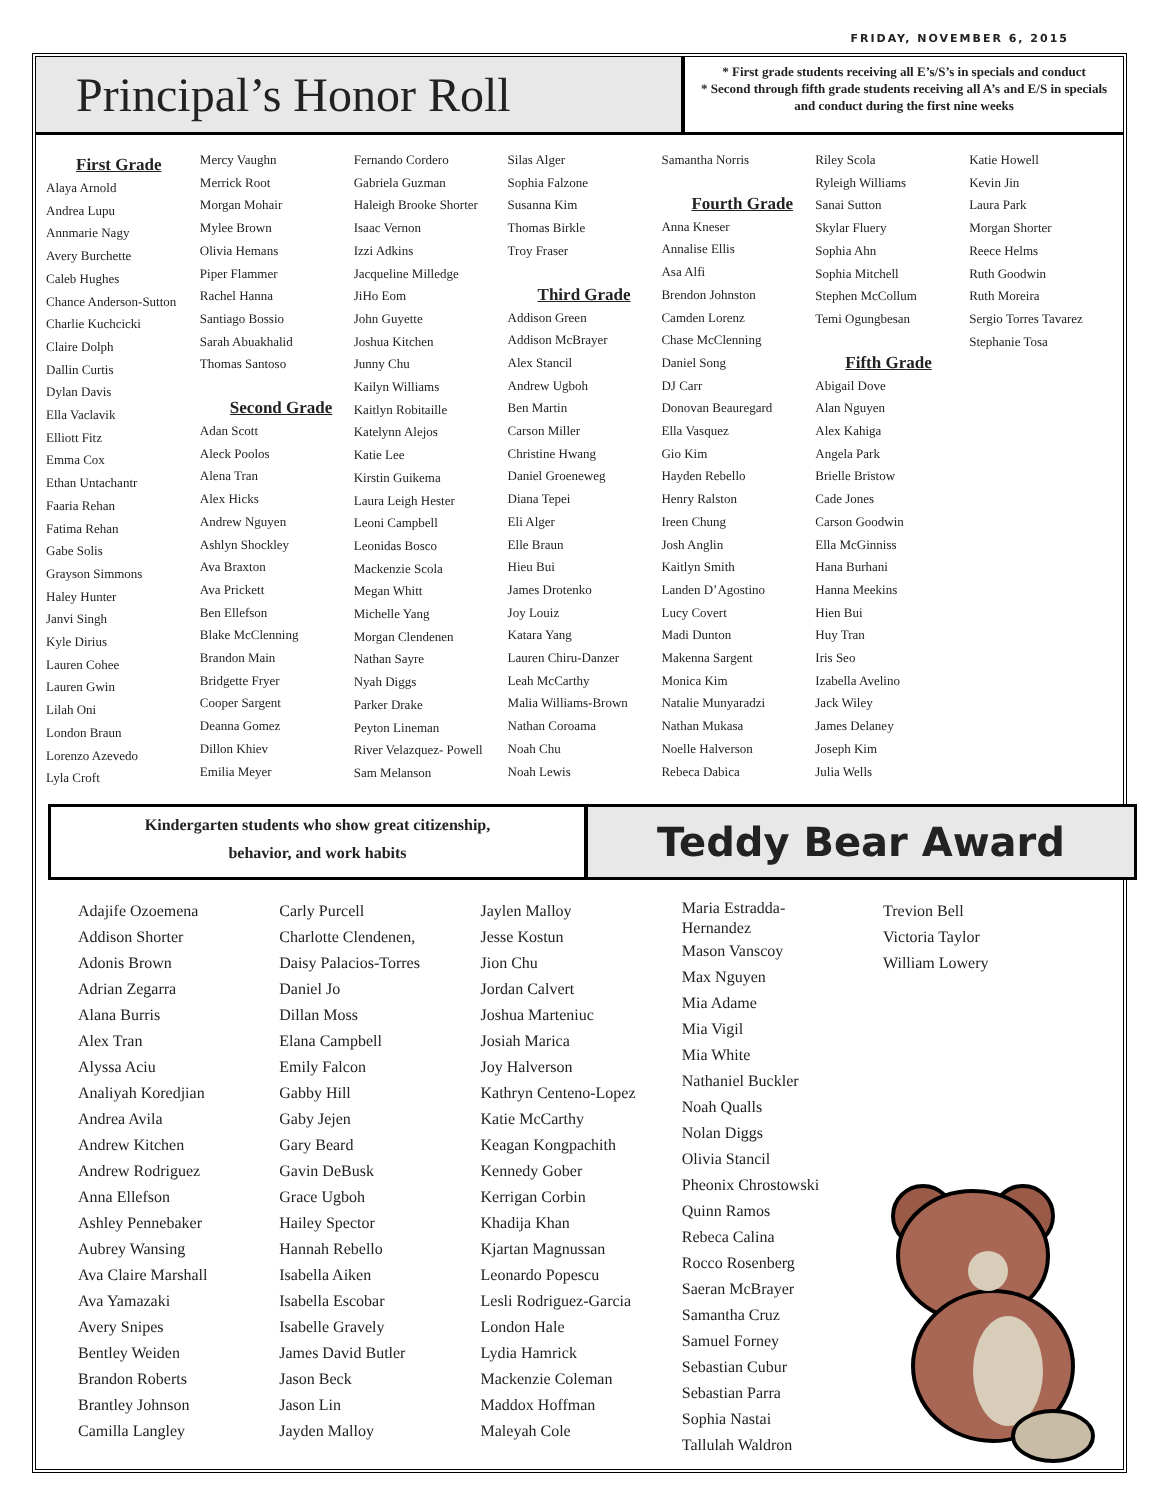FRIDAY, NOVEMBER 6, 2015
Principal’s Honor Roll
* First grade students receiving all E’s/S’s in specials and conduct
* Second through fifth grade students receiving all A’s and E/S in specials and conduct during the first nine weeks
First Grade
Alaya Arnold
Andrea Lupu
Annmarie Nagy
Avery Burchette
Caleb Hughes
Chance Anderson-Sutton
Charlie Kuchcicki
Claire Dolph
Dallin Curtis
Dylan Davis
Ella Vaclavik
Elliott Fitz
Emma Cox
Ethan Untachantr
Faaria Rehan
Fatima Rehan
Gabe Solis
Grayson Simmons
Haley Hunter
Janvi Singh
Kyle Dirius
Lauren Cohee
Lauren Gwin
Lilah Oni
London Braun
Lorenzo Azevedo
Lyla Croft
Mercy Vaughn
Merrick Root
Morgan Mohair
Mylee Brown
Olivia Hemans
Piper Flammer
Rachel Hanna
Santiago Bossio
Sarah Abuakhalid
Thomas Santoso
Second Grade
Adan Scott
Aleck Poolos
Alena Tran
Alex Hicks
Andrew Nguyen
Ashlyn Shockley
Ava Braxton
Ava Prickett
Ben Ellefson
Blake McClenning
Brandon Main
Bridgette Fryer
Cooper Sargent
Deanna Gomez
Dillon Khiev
Emilia Meyer
Fernando Cordero
Gabriela Guzman
Haleigh Brooke Shorter
Isaac Vernon
Izzi Adkins
Jacqueline Milledge
JiHo Eom
John Guyette
Joshua Kitchen
Junny Chu
Kailyn Williams
Kaitlyn Robitaille
Katelynn Alejos
Katie Lee
Kirstin Guikema
Laura Leigh Hester
Leoni Campbell
Leonidas Bosco
Mackenzie Scola
Megan Whitt
Michelle Yang
Morgan Clendenen
Nathan Sayre
Nyah Diggs
Parker Drake
Peyton Lineman
River Velazquez- Powell
Sam Melanson
Silas Alger
Sophia Falzone
Susanna Kim
Thomas Birkle
Troy Fraser
Third Grade
Addison Green
Addison McBrayer
Alex Stancil
Andrew Ugboh
Ben Martin
Carson Miller
Christine Hwang
Daniel Groeneweg
Diana Tepei
Eli Alger
Elle Braun
Hieu Bui
James Drotenko
Joy Louiz
Katara Yang
Lauren Chiru-Danzer
Leah McCarthy
Malia Williams-Brown
Nathan Coroama
Noah Chu
Noah Lewis
Samantha Norris
Fourth Grade
Anna Kneser
Annalise Ellis
Asa Alfi
Brendon Johnston
Camden Lorenz
Chase McClenning
Daniel Song
DJ Carr
Donovan Beauregard
Ella Vasquez
Gio Kim
Hayden Rebello
Henry Ralston
Ireen Chung
Josh Anglin
Kaitlyn Smith
Landen D’Agostino
Lucy Covert
Madi Dunton
Makenna Sargent
Monica Kim
Natalie Munyaradzi
Nathan Mukasa
Noelle Halverson
Rebeca Dabica
Riley Scola
Ryleigh Williams
Sanai Sutton
Skylar Fluery
Sophia Ahn
Sophia Mitchell
Stephen McCollum
Temi Ogungbesan
Fifth Grade
Abigail Dove
Alan Nguyen
Alex Kahiga
Angela Park
Brielle Bristow
Cade Jones
Carson Goodwin
Ella McGinniss
Hana Burhani
Hanna Meekins
Hien Bui
Huy Tran
Iris Seo
Izabella Avelino
Jack Wiley
James Delaney
Joseph Kim
Julia Wells
Katie Howell
Kevin Jin
Laura Park
Morgan Shorter
Reece Helms
Ruth Goodwin
Ruth Moreira
Sergio Torres Tavarez
Stephanie Tosa
Kindergarten students who show great citizenship,
behavior, and work habits
Teddy Bear Award
Adajife Ozoemena
Addison Shorter
Adonis Brown
Adrian Zegarra
Alana Burris
Alex Tran
Alyssa Aciu
Analiyah Koredjian
Andrea Avila
Andrew Kitchen
Andrew Rodriguez
Anna Ellefson
Ashley Pennebaker
Aubrey Wansing
Ava Claire Marshall
Ava Yamazaki
Avery Snipes
Bentley Weiden
Brandon Roberts
Brantley Johnson
Camilla Langley
Carly Purcell
Charlotte Clendenen,
Daisy Palacios-Torres
Daniel Jo
Dillan Moss
Elana Campbell
Emily Falcon
Gabby Hill
Gaby Jejen
Gary Beard
Gavin DeBusk
Grace Ugboh
Hailey Spector
Hannah Rebello
Isabella Aiken
Isabella Escobar
Isabelle Gravely
James David Butler
Jason Beck
Jason Lin
Jayden Malloy
Jaylen Malloy
Jesse Kostun
Jion Chu
Jordan Calvert
Joshua Marteniuc
Josiah Marica
Joy Halverson
Kathryn Centeno-Lopez
Katie McCarthy
Keagan Kongpachith
Kennedy Gober
Kerrigan Corbin
Khadija Khan
Kjartan Magnussan
Leonardo Popescu
Lesli Rodriguez-Garcia
London Hale
Lydia Hamrick
Mackenzie Coleman
Maddox Hoffman
Maleyah Cole
Maria Estradda-
Hernandez
Mason Vanscoy
Max Nguyen
Mia Adame
Mia Vigil
Mia White
Nathaniel Buckler
Noah Qualls
Nolan Diggs
Olivia Stancil
Pheonix Chrostowski
Quinn Ramos
Rebeca Calina
Rocco Rosenberg
Saeran McBrayer
Samantha Cruz
Samuel Forney
Sebastian Cubur
Sebastian Parra
Sophia Nastai
Tallulah Waldron
Trevion Bell
Victoria Taylor
William Lowery